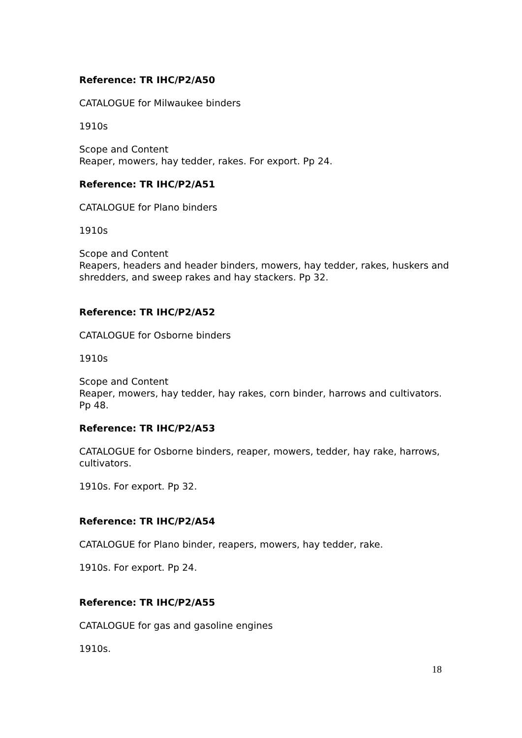Reference: TR IHC/P2/A50
CATALOGUE for Milwaukee binders
1910s
Scope and Content
Reaper, mowers, hay tedder, rakes. For export. Pp 24.
Reference: TR IHC/P2/A51
CATALOGUE for Plano binders
1910s
Scope and Content
Reapers, headers and header binders, mowers, hay tedder, rakes, huskers and shredders, and sweep rakes and hay stackers. Pp 32.
Reference: TR IHC/P2/A52
CATALOGUE for Osborne binders
1910s
Scope and Content
Reaper, mowers, hay tedder, hay rakes, corn binder, harrows and cultivators. Pp 48.
Reference: TR IHC/P2/A53
CATALOGUE for Osborne binders, reaper, mowers, tedder, hay rake, harrows, cultivators.
1910s. For export. Pp 32.
Reference: TR IHC/P2/A54
CATALOGUE for Plano binder, reapers, mowers, hay tedder, rake.
1910s. For export. Pp 24.
Reference: TR IHC/P2/A55
CATALOGUE for gas and gasoline engines
1910s.
18